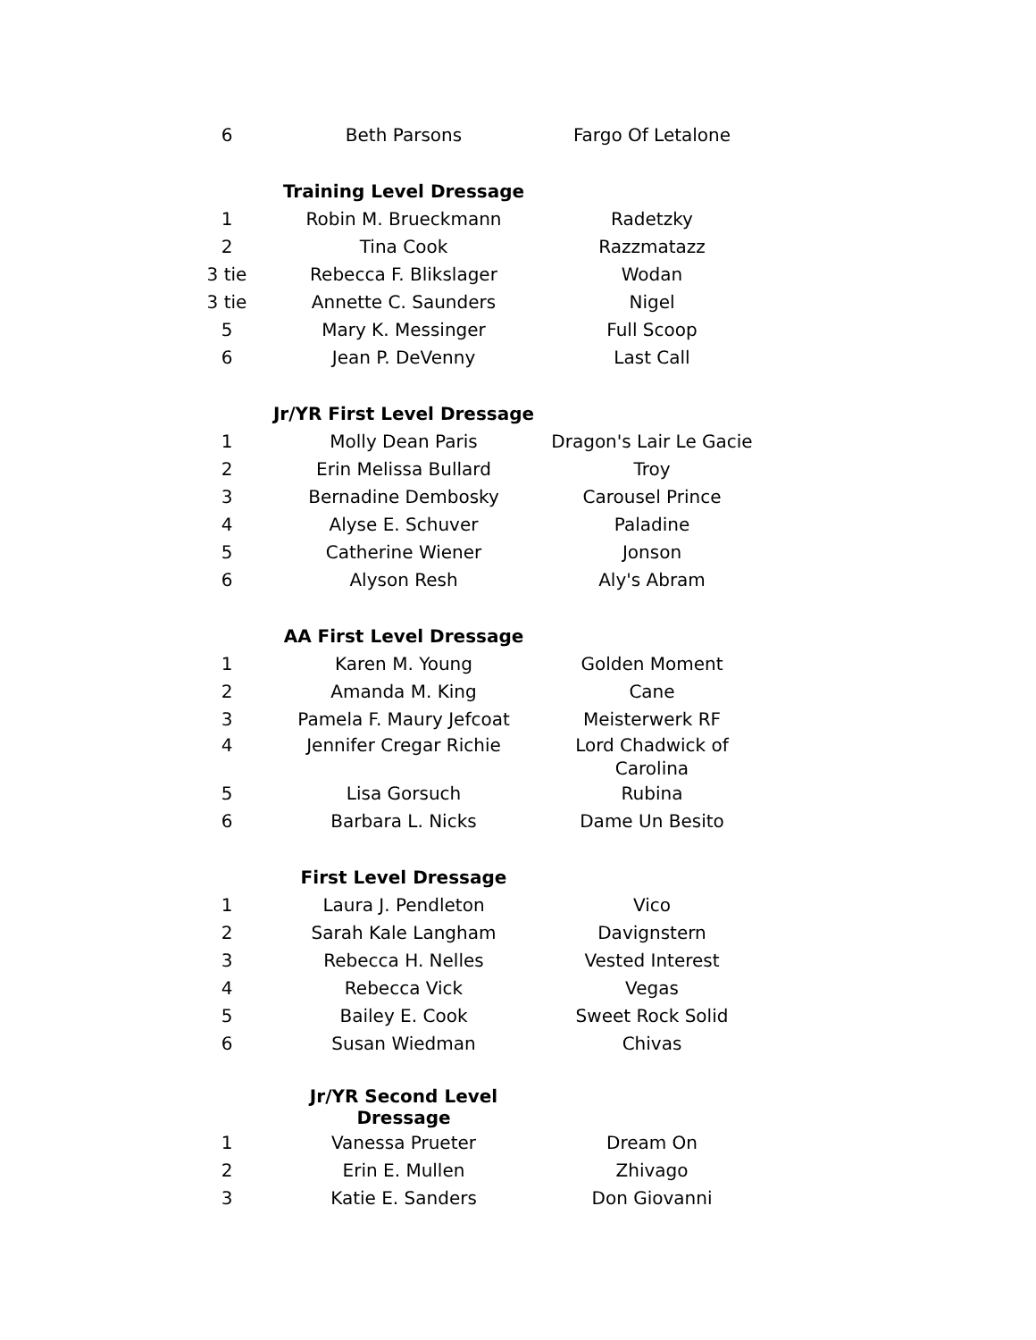| 6 | Beth Parsons | Fargo Of Letalone |
| | Training Level Dressage | |
| 1 | Robin M. Brueckmann | Radetzky |
| 2 | Tina Cook | Razzmatazz |
| 3 tie | Rebecca F. Blikslager | Wodan |
| 3 tie | Annette C. Saunders | Nigel |
| 5 | Mary K. Messinger | Full Scoop |
| 6 | Jean P. DeVenny | Last Call |
| | Jr/YR First Level Dressage | |
| 1 | Molly Dean Paris | Dragon's Lair Le Gacie |
| 2 | Erin Melissa Bullard | Troy |
| 3 | Bernadine Dembosky | Carousel Prince |
| 4 | Alyse E. Schuver | Paladine |
| 5 | Catherine Wiener | Jonson |
| 6 | Alyson Resh | Aly's Abram |
| | AA First Level Dressage | |
| 1 | Karen M. Young | Golden Moment |
| 2 | Amanda M. King | Cane |
| 3 | Pamela F. Maury Jefcoat | Meisterwerk RF |
| 4 | Jennifer Cregar Richie | Lord Chadwick of Carolina |
| 5 | Lisa Gorsuch | Rubina |
| 6 | Barbara L. Nicks | Dame Un Besito |
| | First Level Dressage | |
| 1 | Laura J. Pendleton | Vico |
| 2 | Sarah Kale Langham | Davignstern |
| 3 | Rebecca H. Nelles | Vested Interest |
| 4 | Rebecca Vick | Vegas |
| 5 | Bailey E. Cook | Sweet Rock Solid |
| 6 | Susan Wiedman | Chivas |
| | Jr/YR Second Level Dressage | |
| 1 | Vanessa Prueter | Dream On |
| 2 | Erin E. Mullen | Zhivago |
| 3 | Katie E. Sanders | Don Giovanni |